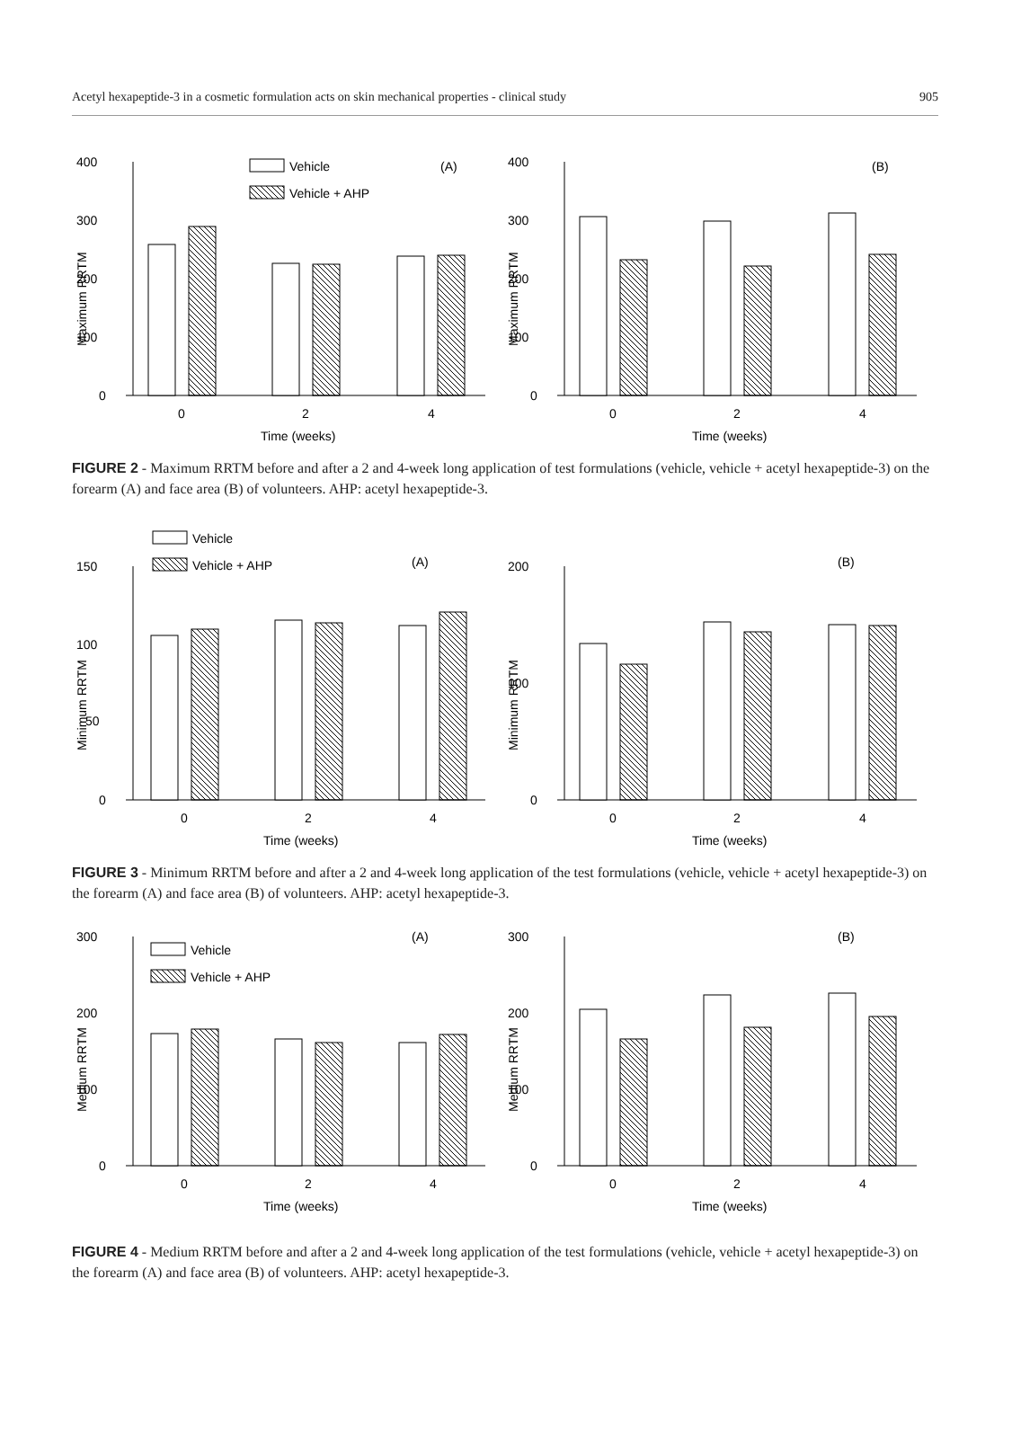Acetyl hexapeptide-3 in a cosmetic formulation acts on skin mechanical properties - clinical study 905
400
300
200
100
0
Maximum RRTM
0
2
4
Time (weeks)
Vehicle
Vehicle + AHP
(A)
400
300
200
100
0
Maximum RRTM
0
2
4
Time (weeks)
(B)
FIGURE 2 - Maximum RRTM before and after a 2 and 4-week long application of test formulations (vehicle, vehicle + acetyl hexapeptide-3) on the forearm (A) and face area (B) of volunteers. AHP: acetyl hexapeptide-3.
150
100
50
0
Minimum RRTM
0
2
4
Time (weeks)
Vehicle
Vehicle + AHP
(A)
200
100
0
Minimum RRTM
0
2
4
Time (weeks)
(B)
FIGURE 3 - Minimum RRTM before and after a 2 and 4-week long application of the test formulations (vehicle, vehicle + acetyl hexapeptide-3) on the forearm (A) and face area (B) of volunteers. AHP: acetyl hexapeptide-3.
300
200
100
0
Medium RRTM
0
2
4
Time (weeks)
Vehicle
Vehicle + AHP
(A)
300
200
100
0
Medium RRTM
0
2
4
Time (weeks)
(B)
FIGURE 4 - Medium RRTM before and after a 2 and 4-week long application of the test formulations (vehicle, vehicle + acetyl hexapeptide-3) on the forearm (A) and face area (B) of volunteers. AHP: acetyl hexapeptide-3.